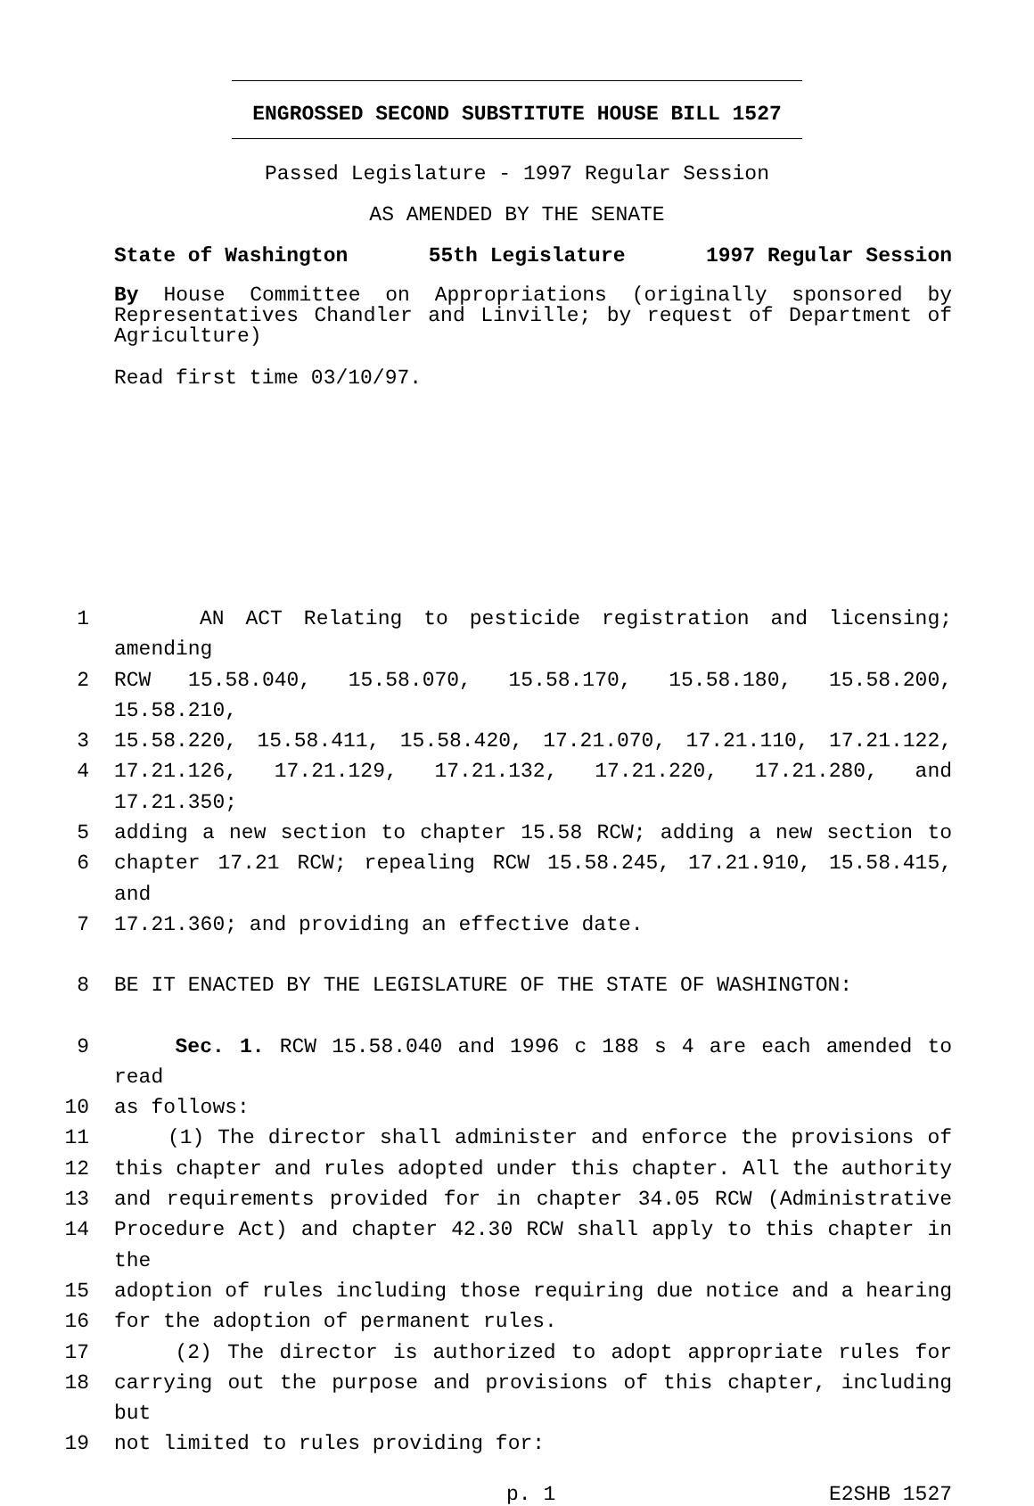ENGROSSED SECOND SUBSTITUTE HOUSE BILL 1527
Passed Legislature - 1997 Regular Session
AS AMENDED BY THE SENATE
State of Washington 55th Legislature 1997 Regular Session
By House Committee on Appropriations (originally sponsored by Representatives Chandler and Linville; by request of Department of Agriculture)
Read first time 03/10/97.
1 AN ACT Relating to pesticide registration and licensing; amending
2 RCW 15.58.040, 15.58.070, 15.58.170, 15.58.180, 15.58.200, 15.58.210,
3 15.58.220, 15.58.411, 15.58.420, 17.21.070, 17.21.110, 17.21.122,
4 17.21.126, 17.21.129, 17.21.132, 17.21.220, 17.21.280, and 17.21.350;
5 adding a new section to chapter 15.58 RCW; adding a new section to
6 chapter 17.21 RCW; repealing RCW 15.58.245, 17.21.910, 15.58.415, and
7 17.21.360; and providing an effective date.
8 BE IT ENACTED BY THE LEGISLATURE OF THE STATE OF WASHINGTON:
9 Sec. 1. RCW 15.58.040 and 1996 c 188 s 4 are each amended to read
10 as follows:
11 (1) The director shall administer and enforce the provisions of
12 this chapter and rules adopted under this chapter. All the authority
13 and requirements provided for in chapter 34.05 RCW (Administrative
14 Procedure Act) and chapter 42.30 RCW shall apply to this chapter in the
15 adoption of rules including those requiring due notice and a hearing
16 for the adoption of permanent rules.
17 (2) The director is authorized to adopt appropriate rules for
18 carrying out the purpose and provisions of this chapter, including but
19 not limited to rules providing for:
p. 1 E2SHB 1527